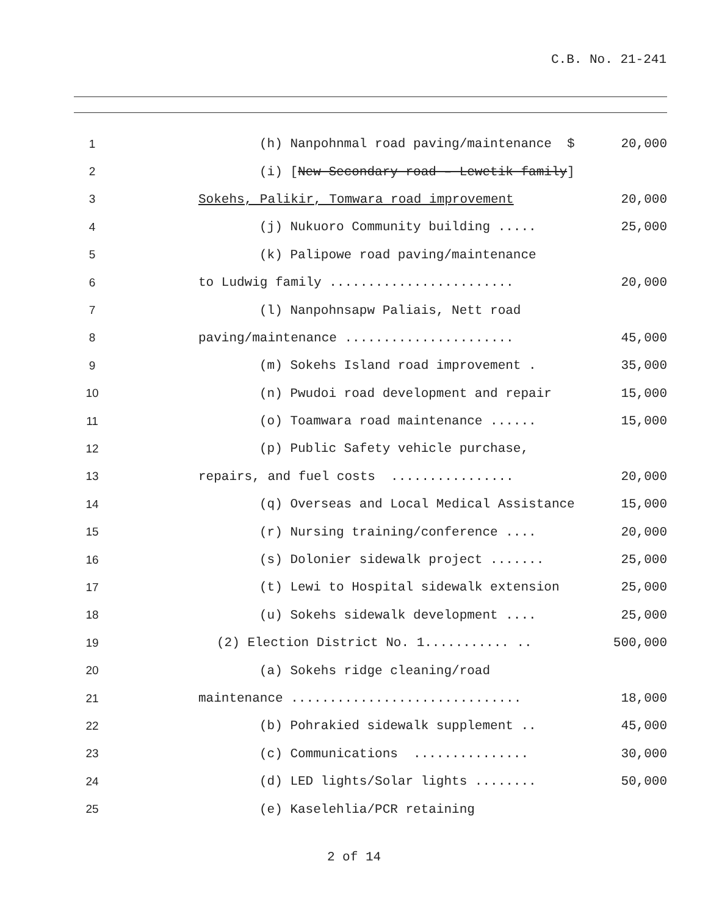C.B. No. 21-241
| 1 | (h) Nanpohnmal road paving/maintenance $ | 20,000 |
| 2 | (i) [ New Secondary road – Lewetik family ] | |
| 3 | Sokehs, Palikir, Tomwara road improvement | 20,000 |
| 4 | (j) Nukuoro Community building ..... | 25,000 |
| 5 | (k) Palipowe road paving/maintenance | |
| 6 | to Ludwig family ........................ | 20,000 |
| 7 | (l) Nanpohnsapw Paliais, Nett road | |
| 8 | paving/maintenance ...................... | 45,000 |
| 9 | (m) Sokehs Island road improvement . | 35,000 |
| 10 | (n) Pwudoi road development and repair | 15,000 |
| 11 | (o) Toamwara road maintenance ...... | 15,000 |
| 12 | (p) Public Safety vehicle purchase, | |
| 13 | repairs, and fuel costs ................ | 20,000 |
| 14 | (q) Overseas and Local Medical Assistance | 15,000 |
| 15 | (r) Nursing training/conference .... | 20,000 |
| 16 | (s) Dolonier sidewalk project ....... | 25,000 |
| 17 | (t) Lewi to Hospital sidewalk extension | 25,000 |
| 18 | (u) Sokehs sidewalk development .... | 25,000 |
| 19 | (2) Election District No. 1........... .. | 500,000 |
| 20 | (a) Sokehs ridge cleaning/road | |
| 21 | maintenance .............................. | 18,000 |
| 22 | (b) Pohrakied sidewalk supplement .. | 45,000 |
| 23 | (c) Communications ............... | 30,000 |
| 24 | (d) LED lights/Solar lights ........ | 50,000 |
| 25 | (e) Kaselehlia/PCR retaining | |
2 of 14